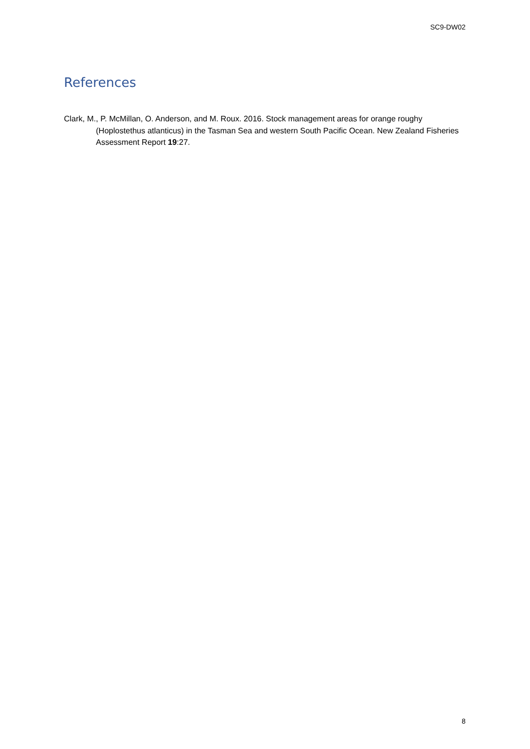SC9-DW02
References
Clark, M., P. McMillan, O. Anderson, and M. Roux. 2016. Stock management areas for orange roughy (Hoplostethus atlanticus) in the Tasman Sea and western South Pacific Ocean. New Zealand Fisheries Assessment Report 19:27.
8